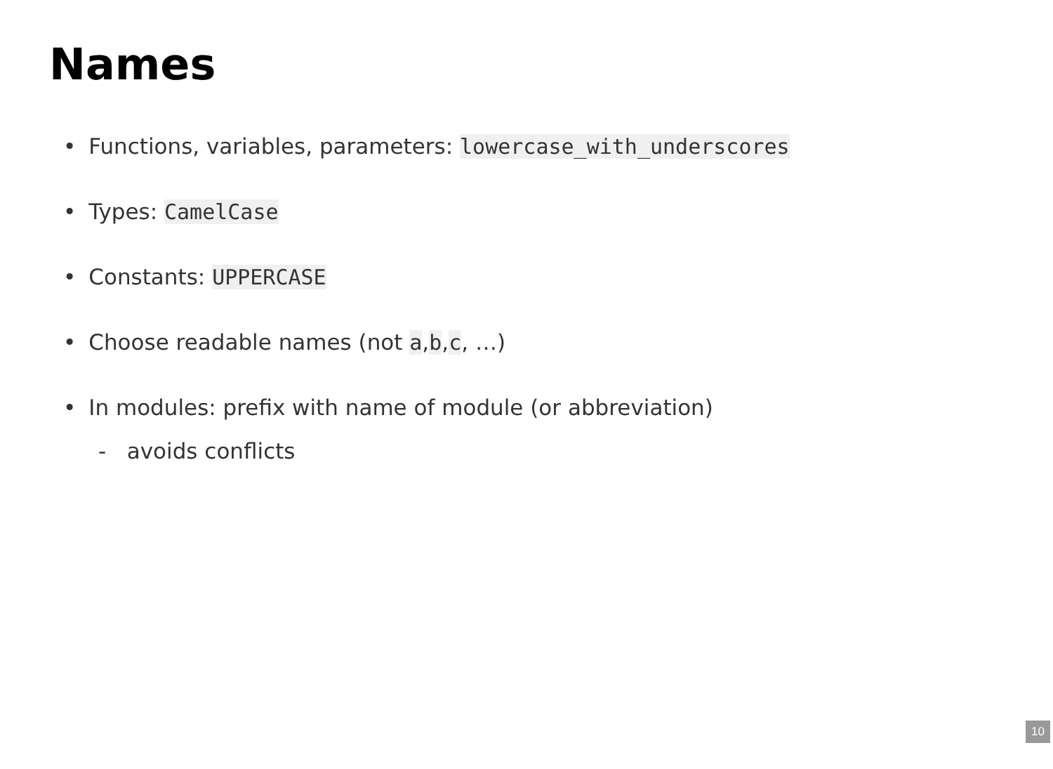Names
• Functions, variables, parameters: lowercase_with_underscores
• Types: CamelCase
• Constants: UPPERCASE
• Choose readable names (not a,b,c, …)
• In modules: prefix with name of module (or abbreviation)
- avoids conflicts
10